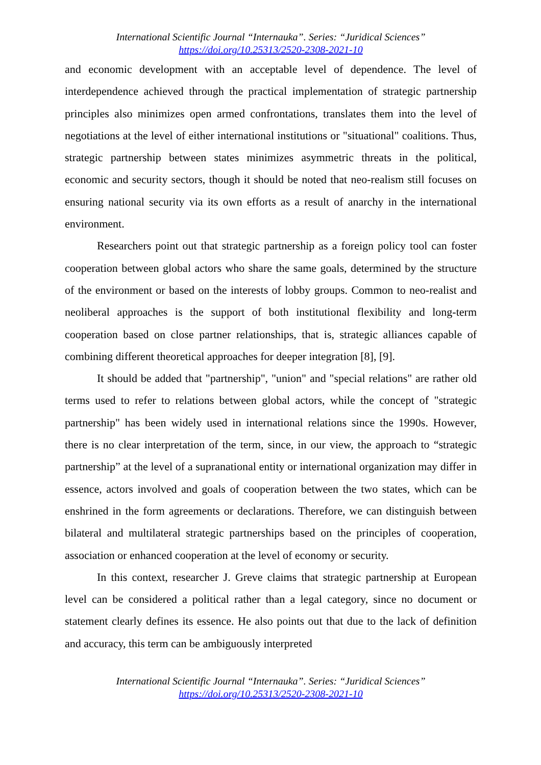International Scientific Journal “Internauka”. Series: “Juridical Sciences”
https://doi.org/10.25313/2520-2308-2021-10
and economic development with an acceptable level of dependence. The level of interdependence achieved through the practical implementation of strategic partnership principles also minimizes open armed confrontations, translates them into the level of negotiations at the level of either international institutions or "situational" coalitions. Thus, strategic partnership between states minimizes asymmetric threats in the political, economic and security sectors, though it should be noted that neo-realism still focuses on ensuring national security via its own efforts as a result of anarchy in the international environment.
Researchers point out that strategic partnership as a foreign policy tool can foster cooperation between global actors who share the same goals, determined by the structure of the environment or based on the interests of lobby groups. Common to neo-realist and neoliberal approaches is the support of both institutional flexibility and long-term cooperation based on close partner relationships, that is, strategic alliances capable of combining different theoretical approaches for deeper integration [8], [9].
It should be added that "partnership", "union" and "special relations" are rather old terms used to refer to relations between global actors, while the concept of "strategic partnership" has been widely used in international relations since the 1990s. However, there is no clear interpretation of the term, since, in our view, the approach to “strategic partnership” at the level of a supranational entity or international organization may differ in essence, actors involved and goals of cooperation between the two states, which can be enshrined in the form agreements or declarations. Therefore, we can distinguish between bilateral and multilateral strategic partnerships based on the principles of cooperation, association or enhanced cooperation at the level of economy or security.
In this context, researcher J. Greve claims that strategic partnership at European level can be considered a political rather than a legal category, since no document or statement clearly defines its essence. He also points out that due to the lack of definition and accuracy, this term can be ambiguously interpreted
International Scientific Journal “Internauka”. Series: “Juridical Sciences”
https://doi.org/10.25313/2520-2308-2021-10